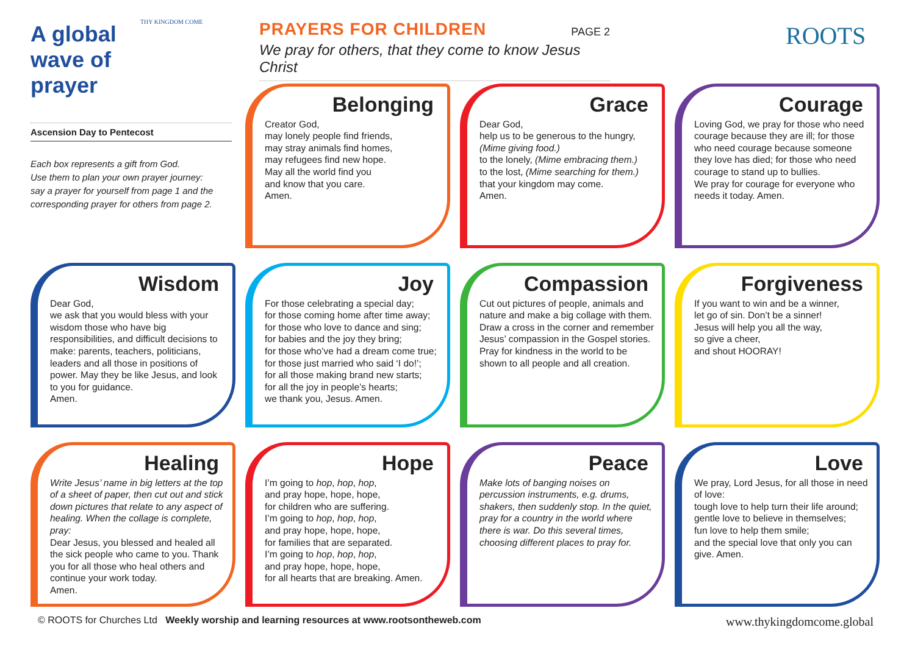A global wave of prayer
THY KINGDOM COME
Ascension Day to Pentecost
Each box represents a gift from God.
Use them to plan your own prayer journey:
say a prayer for yourself from page 1 and the corresponding prayer for others from page 2.
PRAYERS FOR CHILDREN
PAGE 2
We pray for others, that they come to know Jesus Christ
ROOTS
Belonging
Creator God,
may lonely people find friends,
may stray animals find homes,
may refugees find new hope.
May all the world find you
and know that you care.
Amen.
Grace
Dear God,
help us to be generous to the hungry, (Mime giving food.)
to the lonely, (Mime embracing them.)
to the lost, (Mime searching for them.)
that your kingdom may come.
Amen.
Courage
Loving God, we pray for those who need courage because they are ill; for those who need courage because someone they love has died; for those who need courage to stand up to bullies.
We pray for courage for everyone who needs it today. Amen.
Wisdom
Dear God,
we ask that you would bless with your wisdom those who have big responsibilities, and difficult decisions to make: parents, teachers, politicians, leaders and all those in positions of power. May they be like Jesus, and look to you for guidance.
Amen.
Joy
For those celebrating a special day;
for those coming home after time away;
for those who love to dance and sing;
for babies and the joy they bring;
for those who’ve had a dream come true;
for those just married who said ‘I do!’;
for all those making brand new starts;
for all the joy in people’s hearts;
we thank you, Jesus. Amen.
Compassion
Cut out pictures of people, animals and nature and make a big collage with them. Draw a cross in the corner and remember Jesus’ compassion in the Gospel stories. Pray for kindness in the world to be shown to all people and all creation.
Forgiveness
If you want to win and be a winner,
let go of sin. Don’t be a sinner!
Jesus will help you all the way,
so give a cheer,
and shout HOORAY!
Healing
Write Jesus’ name in big letters at the top of a sheet of paper, then cut out and stick down pictures that relate to any aspect of healing. When the collage is complete, pray:
Dear Jesus, you blessed and healed all the sick people who came to you. Thank you for all those who heal others and continue your work today.
Amen.
Hope
I’m going to hop, hop, hop,
and pray hope, hope, hope,
for children who are suffering.
I’m going to hop, hop, hop,
and pray hope, hope, hope,
for families that are separated.
I’m going to hop, hop, hop,
and pray hope, hope, hope,
for all hearts that are breaking. Amen.
Peace
Make lots of banging noises on percussion instruments, e.g. drums, shakers, then suddenly stop. In the quiet, pray for a country in the world where there is war. Do this several times, choosing different places to pray for.
Love
We pray, Lord Jesus, for all those in need of love:
tough love to help turn their life around;
gentle love to believe in themselves;
fun love to help them smile;
and the special love that only you can give. Amen.
© ROOTS for Churches Ltd Weekly worship and learning resources at www.rootsontheweb.com www.thykingdomcome.global